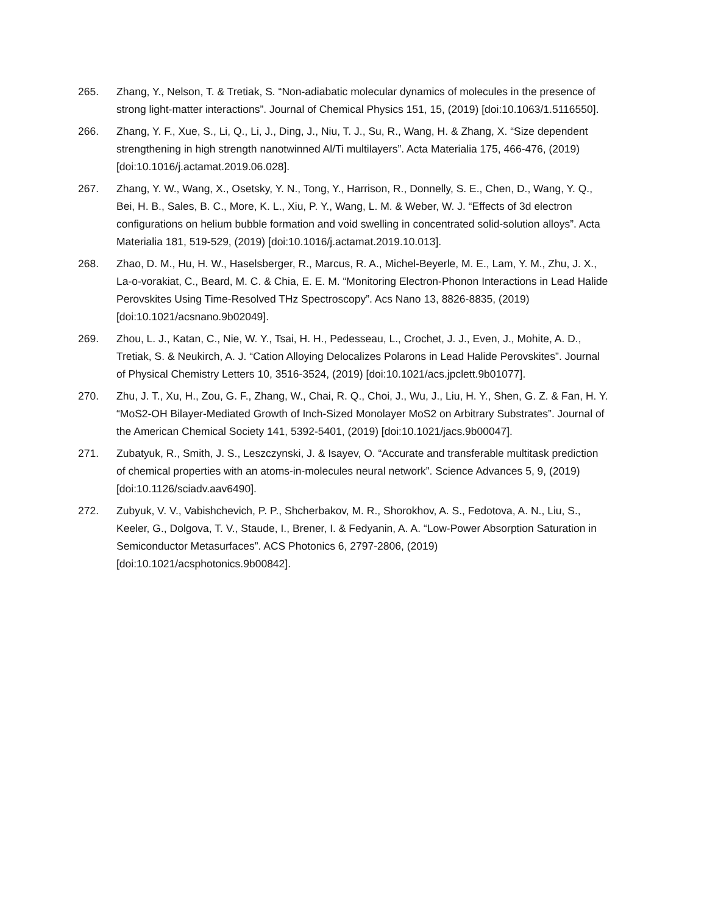265. Zhang, Y., Nelson, T. & Tretiak, S. “Non-adiabatic molecular dynamics of molecules in the presence of strong light-matter interactions”. Journal of Chemical Physics 151, 15, (2019) [doi:10.1063/1.5116550].
266. Zhang, Y. F., Xue, S., Li, Q., Li, J., Ding, J., Niu, T. J., Su, R., Wang, H. & Zhang, X. “Size dependent strengthening in high strength nanotwinned Al/Ti multilayers”. Acta Materialia 175, 466-476, (2019) [doi:10.1016/j.actamat.2019.06.028].
267. Zhang, Y. W., Wang, X., Osetsky, Y. N., Tong, Y., Harrison, R., Donnelly, S. E., Chen, D., Wang, Y. Q., Bei, H. B., Sales, B. C., More, K. L., Xiu, P. Y., Wang, L. M. & Weber, W. J. “Effects of 3d electron configurations on helium bubble formation and void swelling in concentrated solid-solution alloys”. Acta Materialia 181, 519-529, (2019) [doi:10.1016/j.actamat.2019.10.013].
268. Zhao, D. M., Hu, H. W., Haselsberger, R., Marcus, R. A., Michel-Beyerle, M. E., Lam, Y. M., Zhu, J. X., La-o-vorakiat, C., Beard, M. C. & Chia, E. E. M. “Monitoring Electron-Phonon Interactions in Lead Halide Perovskites Using Time-Resolved THz Spectroscopy”. Acs Nano 13, 8826-8835, (2019) [doi:10.1021/acsnano.9b02049].
269. Zhou, L. J., Katan, C., Nie, W. Y., Tsai, H. H., Pedesseau, L., Crochet, J. J., Even, J., Mohite, A. D., Tretiak, S. & Neukirch, A. J. “Cation Alloying Delocalizes Polarons in Lead Halide Perovskites”. Journal of Physical Chemistry Letters 10, 3516-3524, (2019) [doi:10.1021/acs.jpclett.9b01077].
270. Zhu, J. T., Xu, H., Zou, G. F., Zhang, W., Chai, R. Q., Choi, J., Wu, J., Liu, H. Y., Shen, G. Z. & Fan, H. Y. “MoS2-OH Bilayer-Mediated Growth of Inch-Sized Monolayer MoS2 on Arbitrary Substrates”. Journal of the American Chemical Society 141, 5392-5401, (2019) [doi:10.1021/jacs.9b00047].
271. Zubatyuk, R., Smith, J. S., Leszczynski, J. & Isayev, O. “Accurate and transferable multitask prediction of chemical properties with an atoms-in-molecules neural network”. Science Advances 5, 9, (2019) [doi:10.1126/sciadv.aav6490].
272. Zubyuk, V. V., Vabishchevich, P. P., Shcherbakov, M. R., Shorokhov, A. S., Fedotova, A. N., Liu, S., Keeler, G., Dolgova, T. V., Staude, I., Brener, I. & Fedyanin, A. A. “Low-Power Absorption Saturation in Semiconductor Metasurfaces”. ACS Photonics 6, 2797-2806, (2019) [doi:10.1021/acsphotonics.9b00842].